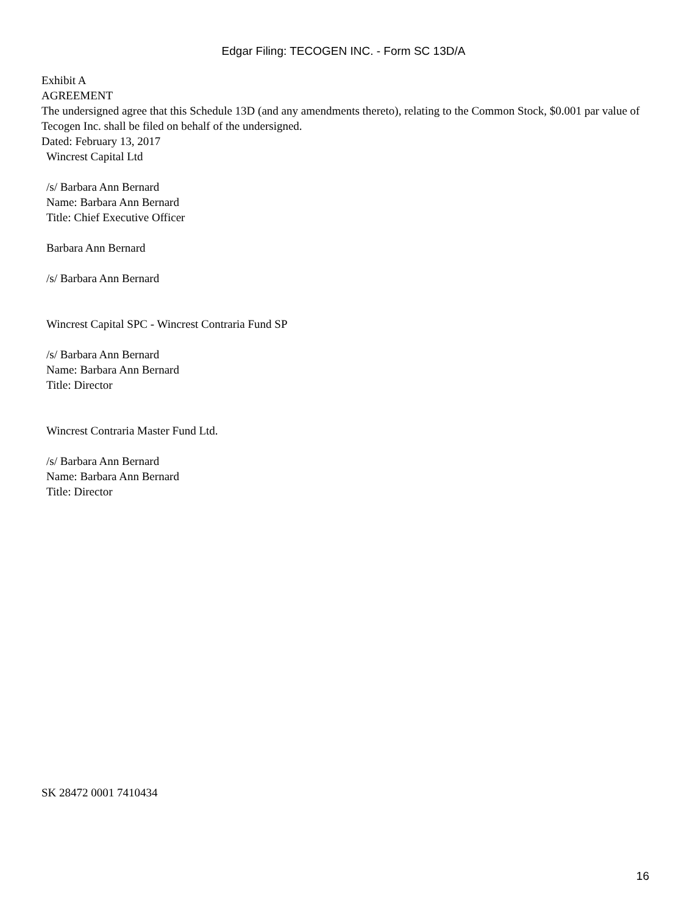Edgar Filing: TECOGEN INC. - Form SC 13D/A
Exhibit A
AGREEMENT
The undersigned agree that this Schedule 13D (and any amendments thereto), relating to the Common Stock, $0.001 par value of Tecogen Inc. shall be filed on behalf of the undersigned.
Dated: February 13, 2017
Wincrest Capital Ltd
/s/ Barbara Ann Bernard
Name: Barbara Ann Bernard
Title: Chief Executive Officer
Barbara Ann Bernard
/s/ Barbara Ann Bernard
Wincrest Capital SPC - Wincrest Contraria Fund SP
/s/ Barbara Ann Bernard
Name: Barbara Ann Bernard
Title: Director
Wincrest Contraria Master Fund Ltd.
/s/ Barbara Ann Bernard
Name: Barbara Ann Bernard
Title: Director
SK 28472 0001 7410434
16